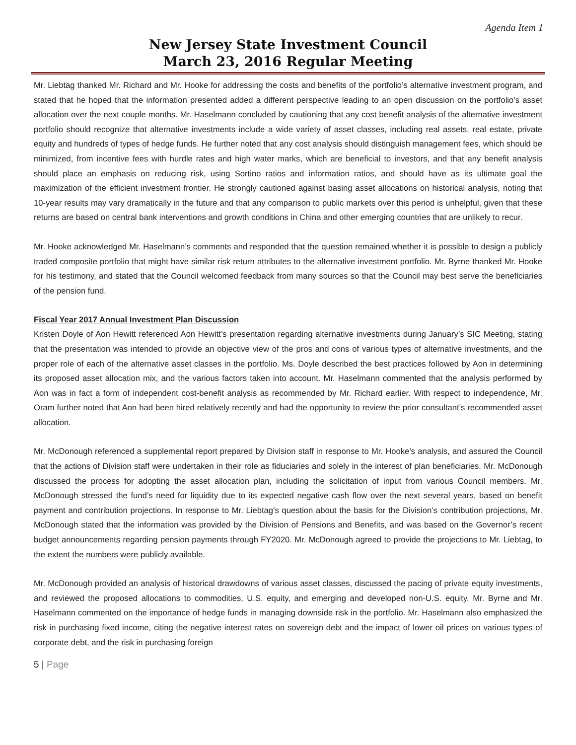Agenda Item 1
New Jersey State Investment Council
March 23, 2016 Regular Meeting
Mr. Liebtag thanked Mr. Richard and Mr. Hooke for addressing the costs and benefits of the portfolio’s alternative investment program, and stated that he hoped that the information presented added a different perspective leading to an open discussion on the portfolio’s asset allocation over the next couple months. Mr. Haselmann concluded by cautioning that any cost benefit analysis of the alternative investment portfolio should recognize that alternative investments include a wide variety of asset classes, including real assets, real estate, private equity and hundreds of types of hedge funds. He further noted that any cost analysis should distinguish management fees, which should be minimized, from incentive fees with hurdle rates and high water marks, which are beneficial to investors, and that any benefit analysis should place an emphasis on reducing risk, using Sortino ratios and information ratios, and should have as its ultimate goal the maximization of the efficient investment frontier. He strongly cautioned against basing asset allocations on historical analysis, noting that 10-year results may vary dramatically in the future and that any comparison to public markets over this period is unhelpful, given that these returns are based on central bank interventions and growth conditions in China and other emerging countries that are unlikely to recur.
Mr. Hooke acknowledged Mr. Haselmann’s comments and responded that the question remained whether it is possible to design a publicly traded composite portfolio that might have similar risk return attributes to the alternative investment portfolio. Mr. Byrne thanked Mr. Hooke for his testimony, and stated that the Council welcomed feedback from many sources so that the Council may best serve the beneficiaries of the pension fund.
Fiscal Year 2017 Annual Investment Plan Discussion
Kristen Doyle of Aon Hewitt referenced Aon Hewitt’s presentation regarding alternative investments during January’s SIC Meeting, stating that the presentation was intended to provide an objective view of the pros and cons of various types of alternative investments, and the proper role of each of the alternative asset classes in the portfolio. Ms. Doyle described the best practices followed by Aon in determining its proposed asset allocation mix, and the various factors taken into account. Mr. Haselmann commented that the analysis performed by Aon was in fact a form of independent cost-benefit analysis as recommended by Mr. Richard earlier. With respect to independence, Mr. Oram further noted that Aon had been hired relatively recently and had the opportunity to review the prior consultant’s recommended asset allocation.
Mr. McDonough referenced a supplemental report prepared by Division staff in response to Mr. Hooke’s analysis, and assured the Council that the actions of Division staff were undertaken in their role as fiduciaries and solely in the interest of plan beneficiaries. Mr. McDonough discussed the process for adopting the asset allocation plan, including the solicitation of input from various Council members. Mr. McDonough stressed the fund’s need for liquidity due to its expected negative cash flow over the next several years, based on benefit payment and contribution projections. In response to Mr. Liebtag’s question about the basis for the Division’s contribution projections, Mr. McDonough stated that the information was provided by the Division of Pensions and Benefits, and was based on the Governor’s recent budget announcements regarding pension payments through FY2020. Mr. McDonough agreed to provide the projections to Mr. Liebtag, to the extent the numbers were publicly available.
Mr. McDonough provided an analysis of historical drawdowns of various asset classes, discussed the pacing of private equity investments, and reviewed the proposed allocations to commodities, U.S. equity, and emerging and developed non-U.S. equity. Mr. Byrne and Mr. Haselmann commented on the importance of hedge funds in managing downside risk in the portfolio. Mr. Haselmann also emphasized the risk in purchasing fixed income, citing the negative interest rates on sovereign debt and the impact of lower oil prices on various types of corporate debt, and the risk in purchasing foreign
5 | Page